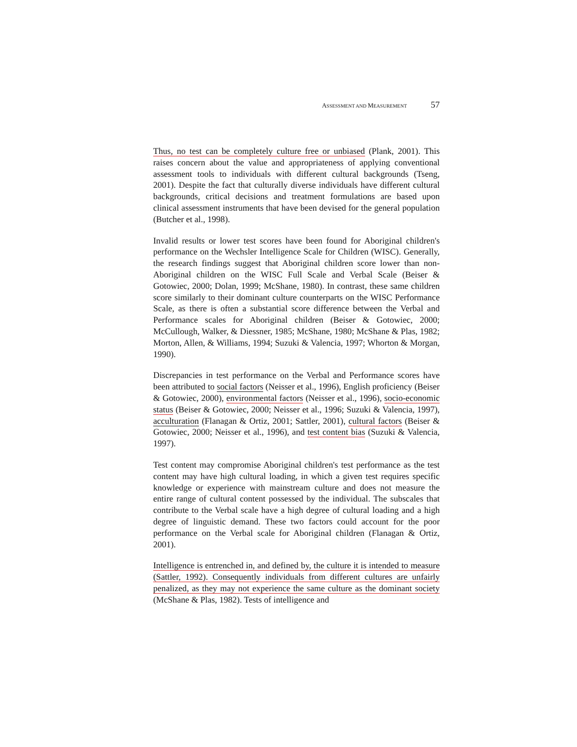ASSESSMENT AND MEASUREMENT 57
Thus, no test can be completely culture free or unbiased (Plank, 2001). This raises concern about the value and appropriateness of applying conventional assessment tools to individuals with different cultural backgrounds (Tseng, 2001). Despite the fact that culturally diverse individuals have different cultural backgrounds, critical decisions and treatment formulations are based upon clinical assessment instruments that have been devised for the general population (Butcher et al., 1998).
Invalid results or lower test scores have been found for Aboriginal children's performance on the Wechsler Intelligence Scale for Children (WISC). Generally, the research findings suggest that Aboriginal children score lower than non-Aboriginal children on the WISC Full Scale and Verbal Scale (Beiser & Gotowiec, 2000; Dolan, 1999; McShane, 1980). In contrast, these same children score similarly to their dominant culture counterparts on the WISC Performance Scale, as there is often a substantial score difference between the Verbal and Performance scales for Aboriginal children (Beiser & Gotowiec, 2000; McCullough, Walker, & Diessner, 1985; McShane, 1980; McShane & Plas, 1982; Morton, Allen, & Williams, 1994; Suzuki & Valencia, 1997; Whorton & Morgan, 1990).
Discrepancies in test performance on the Verbal and Performance scores have been attributed to social factors (Neisser et al., 1996), English proficiency (Beiser & Gotowiec, 2000), environmental factors (Neisser et al., 1996), socio-economic status (Beiser & Gotowiec, 2000; Neisser et al., 1996; Suzuki & Valencia, 1997), acculturation (Flanagan & Ortiz, 2001; Sattler, 2001), cultural factors (Beiser & Gotowiec, 2000; Neisser et al., 1996), and test content bias (Suzuki & Valencia, 1997).
Test content may compromise Aboriginal children's test performance as the test content may have high cultural loading, in which a given test requires specific knowledge or experience with mainstream culture and does not measure the entire range of cultural content possessed by the individual. The subscales that contribute to the Verbal scale have a high degree of cultural loading and a high degree of linguistic demand. These two factors could account for the poor performance on the Verbal scale for Aboriginal children (Flanagan & Ortiz, 2001).
Intelligence is entrenched in, and defined by, the culture it is intended to measure (Sattler, 1992). Consequently individuals from different cultures are unfairly penalized, as they may not experience the same culture as the dominant society (McShane & Plas, 1982). Tests of intelligence and